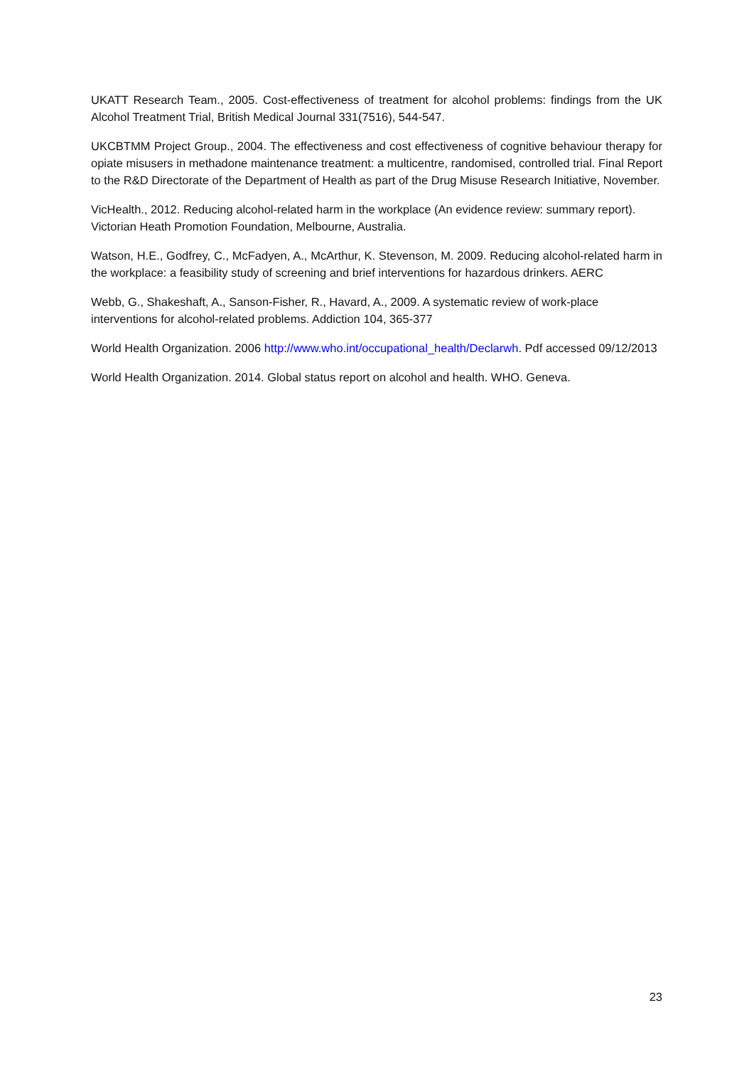UKATT Research Team., 2005. Cost-effectiveness of treatment for alcohol problems: findings from the UK Alcohol Treatment Trial, British Medical Journal 331(7516), 544-547.
UKCBTMM Project Group., 2004. The effectiveness and cost effectiveness of cognitive behaviour therapy for opiate misusers in methadone maintenance treatment: a multicentre, randomised, controlled trial. Final Report to the R&D Directorate of the Department of Health as part of the Drug Misuse Research Initiative, November.
VicHealth., 2012. Reducing alcohol-related harm in the workplace (An evidence review: summary report). Victorian Heath Promotion Foundation, Melbourne, Australia.
Watson, H.E., Godfrey, C., McFadyen, A., McArthur, K. Stevenson, M. 2009. Reducing alcohol-related harm in the workplace: a feasibility study of screening and brief interventions for hazardous drinkers. AERC
Webb, G., Shakeshaft, A., Sanson-Fisher, R., Havard, A., 2009. A systematic review of work-place interventions for alcohol-related problems. Addiction 104, 365-377
World Health Organization. 2006 http://www.who.int/occupational_health/Declarwh. Pdf accessed 09/12/2013
World Health Organization. 2014. Global status report on alcohol and health. WHO. Geneva.
23